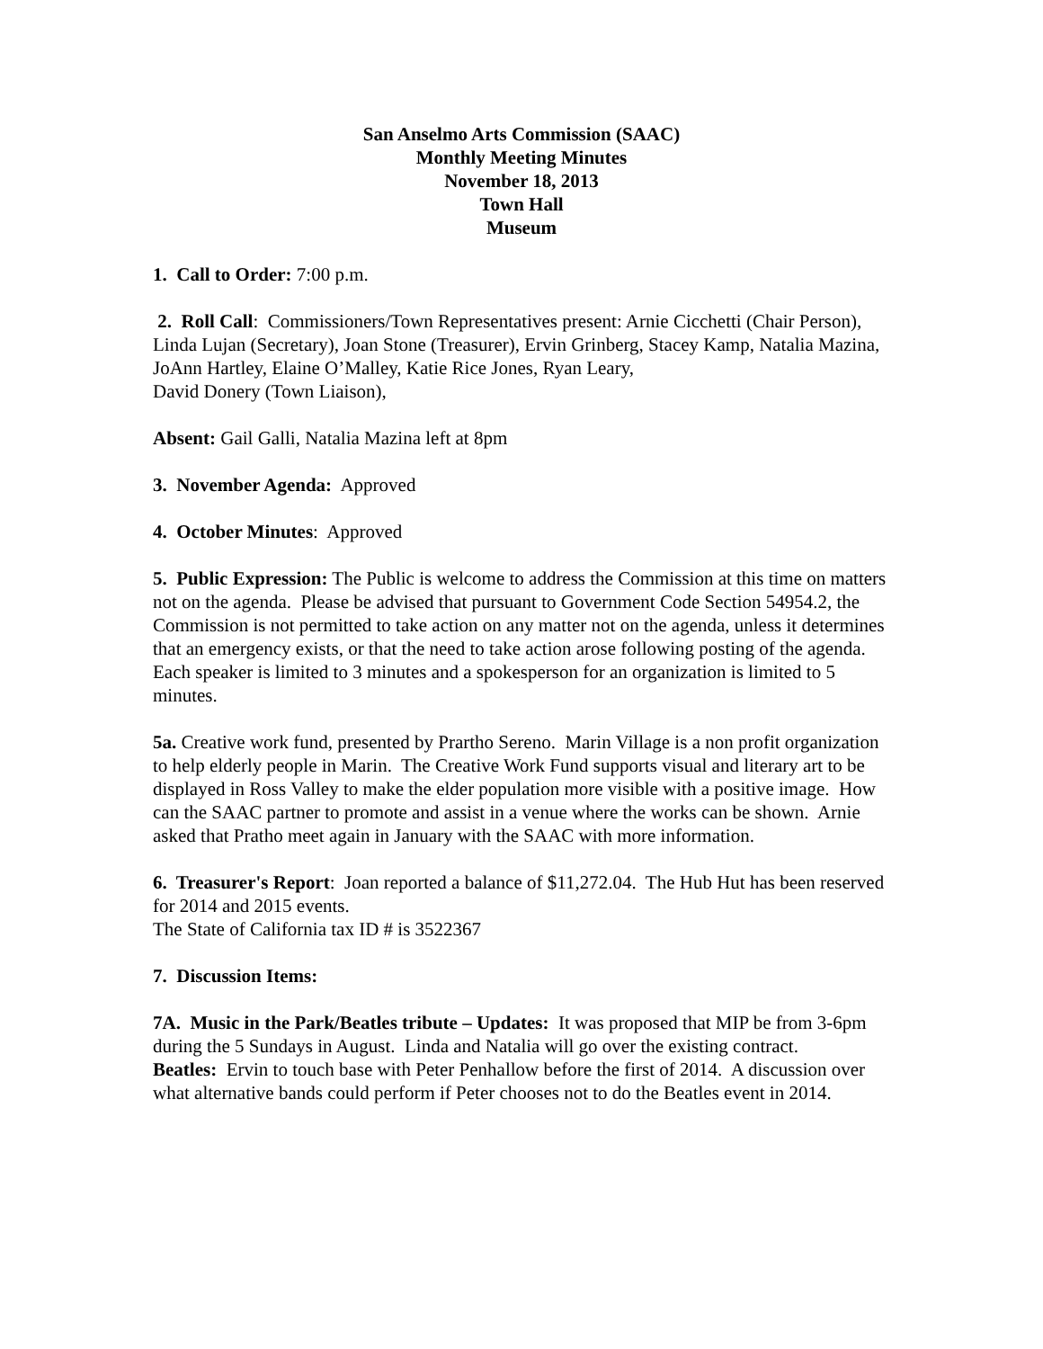San Anselmo Arts Commission (SAAC)
Monthly Meeting Minutes
November 18, 2013
Town Hall
Museum
1. Call to Order: 7:00 p.m.
2. Roll Call: Commissioners/Town Representatives present: Arnie Cicchetti (Chair Person), Linda Lujan (Secretary), Joan Stone (Treasurer), Ervin Grinberg, Stacey Kamp, Natalia Mazina, JoAnn Hartley, Elaine O’Malley, Katie Rice Jones, Ryan Leary,
David Donery (Town Liaison),
Absent: Gail Galli, Natalia Mazina left at 8pm
3. November Agenda: Approved
4. October Minutes: Approved
5. Public Expression: The Public is welcome to address the Commission at this time on matters not on the agenda. Please be advised that pursuant to Government Code Section 54954.2, the Commission is not permitted to take action on any matter not on the agenda, unless it determines that an emergency exists, or that the need to take action arose following posting of the agenda. Each speaker is limited to 3 minutes and a spokesperson for an organization is limited to 5 minutes.
5a. Creative work fund, presented by Prartho Sereno. Marin Village is a non profit organization to help elderly people in Marin. The Creative Work Fund supports visual and literary art to be displayed in Ross Valley to make the elder population more visible with a positive image. How can the SAAC partner to promote and assist in a venue where the works can be shown. Arnie asked that Pratho meet again in January with the SAAC with more information.
6. Treasurer's Report: Joan reported a balance of $11,272.04. The Hub Hut has been reserved for 2014 and 2015 events.
The State of California tax ID # is 3522367
7. Discussion Items:
7A. Music in the Park/Beatles tribute – Updates: It was proposed that MIP be from 3-6pm during the 5 Sundays in August. Linda and Natalia will go over the existing contract.
Beatles: Ervin to touch base with Peter Penhallow before the first of 2014. A discussion over what alternative bands could perform if Peter chooses not to do the Beatles event in 2014.